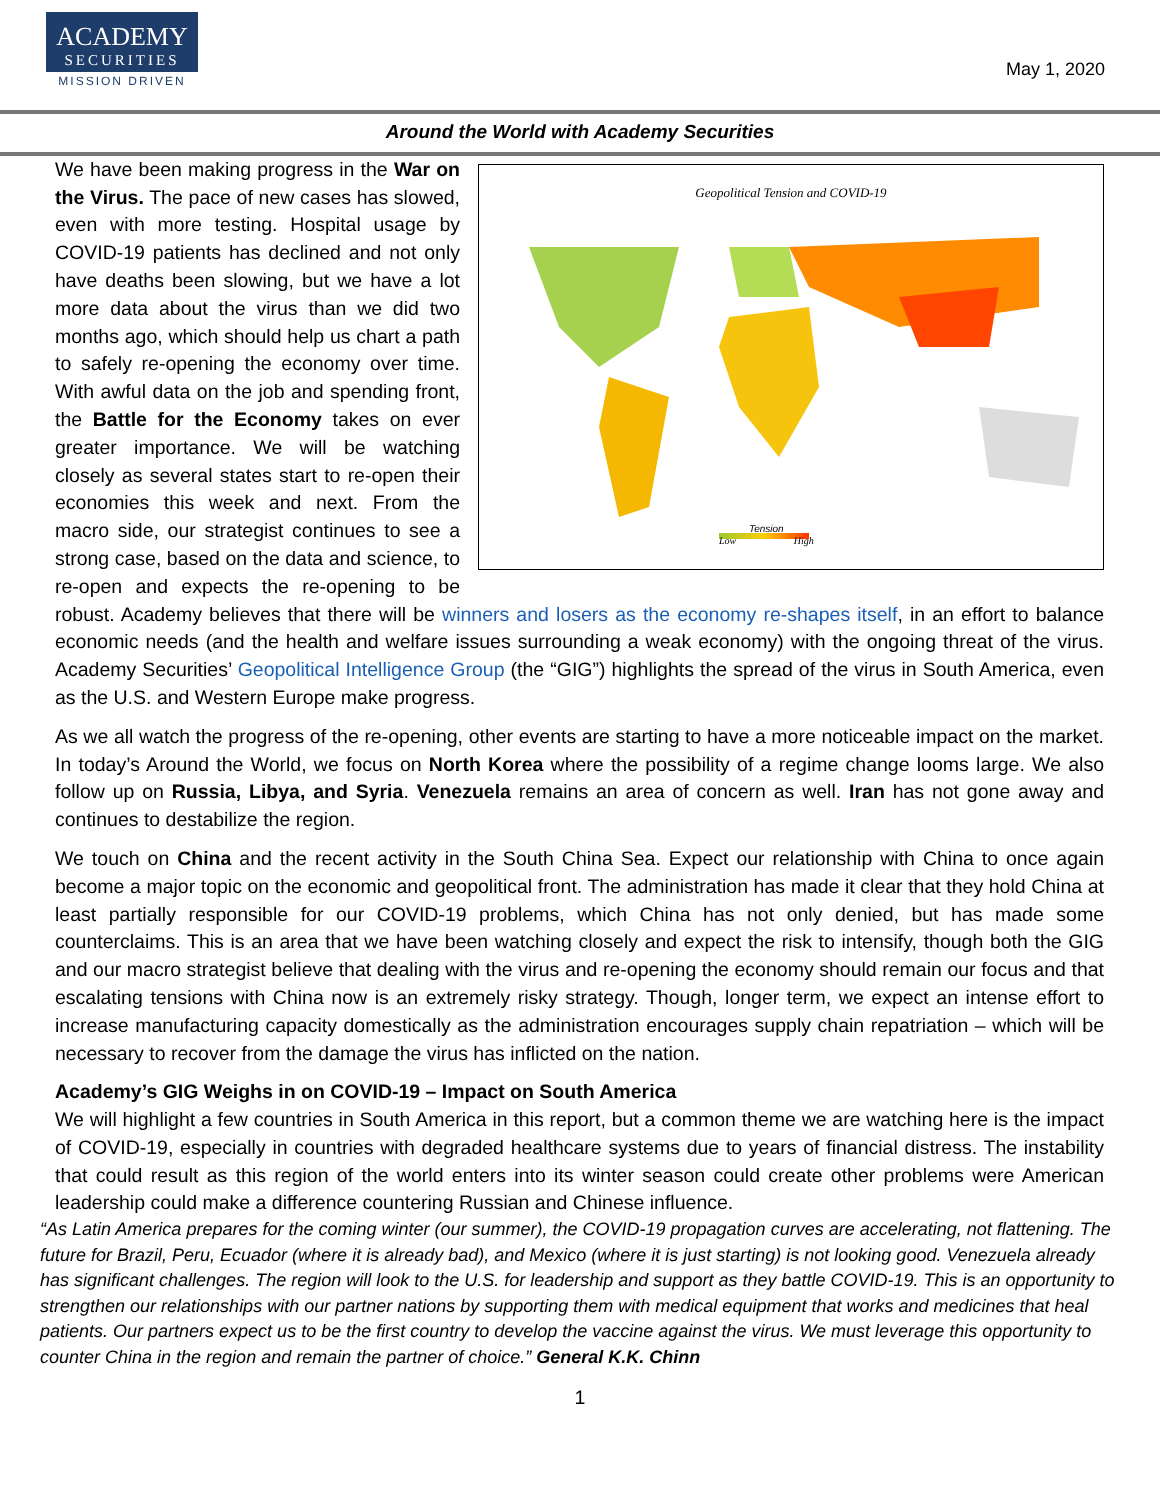ACADEMY
SECURITIES
MISSION DRIVEN
May 1, 2020
Around the World with Academy Securities
Geopolitical Tension and COVID-19
Tension
Low High
We have been making progress in the War on the Virus. The pace of new cases has slowed, even with more testing. Hospital usage by COVID-19 patients has declined and not only have deaths been slowing, but we have a lot more data about the virus than we did two months ago, which should help us chart a path to safely re-opening the economy over time. With awful data on the job and spending front, the Battle for the Economy takes on ever greater importance. We will be watching closely as several states start to re-open their economies this week and next. From the macro side, our strategist continues to see a strong case, based on the data and science, to re-open and expects the re-opening to be robust. Academy believes that there will be winners and losers as the economy re-shapes itself, in an effort to balance economic needs (and the health and welfare issues surrounding a weak economy) with the ongoing threat of the virus. Academy Securities’ Geopolitical Intelligence Group (the “GIG”) highlights the spread of the virus in South America, even as the U.S. and Western Europe make progress.
As we all watch the progress of the re-opening, other events are starting to have a more noticeable impact on the market. In today’s Around the World, we focus on North Korea where the possibility of a regime change looms large. We also follow up on Russia, Libya, and Syria. Venezuela remains an area of concern as well. Iran has not gone away and continues to destabilize the region.
We touch on China and the recent activity in the South China Sea. Expect our relationship with China to once again become a major topic on the economic and geopolitical front. The administration has made it clear that they hold China at least partially responsible for our COVID-19 problems, which China has not only denied, but has made some counterclaims. This is an area that we have been watching closely and expect the risk to intensify, though both the GIG and our macro strategist believe that dealing with the virus and re-opening the economy should remain our focus and that escalating tensions with China now is an extremely risky strategy. Though, longer term, we expect an intense effort to increase manufacturing capacity domestically as the administration encourages supply chain repatriation – which will be necessary to recover from the damage the virus has inflicted on the nation.
Academy’s GIG Weighs in on COVID-19 – Impact on South America
We will highlight a few countries in South America in this report, but a common theme we are watching here is the impact of COVID-19, especially in countries with degraded healthcare systems due to years of financial distress. The instability that could result as this region of the world enters into its winter season could create other problems were American leadership could make a difference countering Russian and Chinese influence.
“As Latin America prepares for the coming winter (our summer), the COVID-19 propagation curves are accelerating, not flattening. The future for Brazil, Peru, Ecuador (where it is already bad), and Mexico (where it is just starting) is not looking good. Venezuela already has significant challenges. The region will look to the U.S. for leadership and support as they battle COVID-19. This is an opportunity to strengthen our relationships with our partner nations by supporting them with medical equipment that works and medicines that heal patients. Our partners expect us to be the first country to develop the vaccine against the virus. We must leverage this opportunity to counter China in the region and remain the partner of choice.” General K.K. Chinn
1